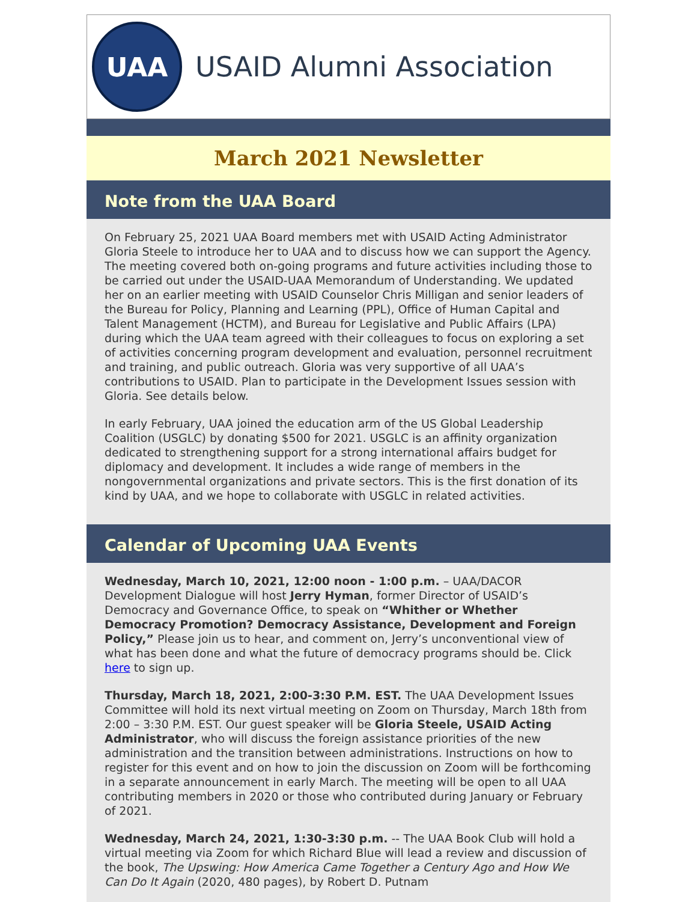UAA
USAID Alumni Association
March 2021 Newsletter
Note from the UAA Board
On February 25, 2021 UAA Board members met with USAID Acting Administrator Gloria Steele to introduce her to UAA and to discuss how we can support the Agency. The meeting covered both on-going programs and future activities including those to be carried out under the USAID-UAA Memorandum of Understanding. We updated her on an earlier meeting with USAID Counselor Chris Milligan and senior leaders of the Bureau for Policy, Planning and Learning (PPL), Office of Human Capital and Talent Management (HCTM), and Bureau for Legislative and Public Affairs (LPA) during which the UAA team agreed with their colleagues to focus on exploring a set of activities concerning program development and evaluation, personnel recruitment and training, and public outreach. Gloria was very supportive of all UAA’s contributions to USAID. Plan to participate in the Development Issues session with Gloria. See details below.
In early February, UAA joined the education arm of the US Global Leadership Coalition (USGLC) by donating $500 for 2021. USGLC is an affinity organization dedicated to strengthening support for a strong international affairs budget for diplomacy and development. It includes a wide range of members in the nongovernmental organizations and private sectors. This is the first donation of its kind by UAA, and we hope to collaborate with USGLC in related activities.
Calendar of Upcoming UAA Events
Wednesday, March 10, 2021, 12:00 noon - 1:00 p.m. – UAA/DACOR Development Dialogue will host Jerry Hyman, former Director of USAID’s Democracy and Governance Office, to speak on “Whither or Whether Democracy Promotion? Democracy Assistance, Development and Foreign Policy,” Please join us to hear, and comment on, Jerry’s unconventional view of what has been done and what the future of democracy programs should be. Click here to sign up.
Thursday, March 18, 2021, 2:00-3:30 P.M. EST. The UAA Development Issues Committee will hold its next virtual meeting on Zoom on Thursday, March 18th from 2:00 – 3:30 P.M. EST. Our guest speaker will be Gloria Steele, USAID Acting Administrator, who will discuss the foreign assistance priorities of the new administration and the transition between administrations. Instructions on how to register for this event and on how to join the discussion on Zoom will be forthcoming in a separate announcement in early March. The meeting will be open to all UAA contributing members in 2020 or those who contributed during January or February of 2021.
Wednesday, March 24, 2021, 1:30-3:30 p.m. -- The UAA Book Club will hold a virtual meeting via Zoom for which Richard Blue will lead a review and discussion of the book, The Upswing: How America Came Together a Century Ago and How We Can Do It Again (2020, 480 pages), by Robert D. Putnam